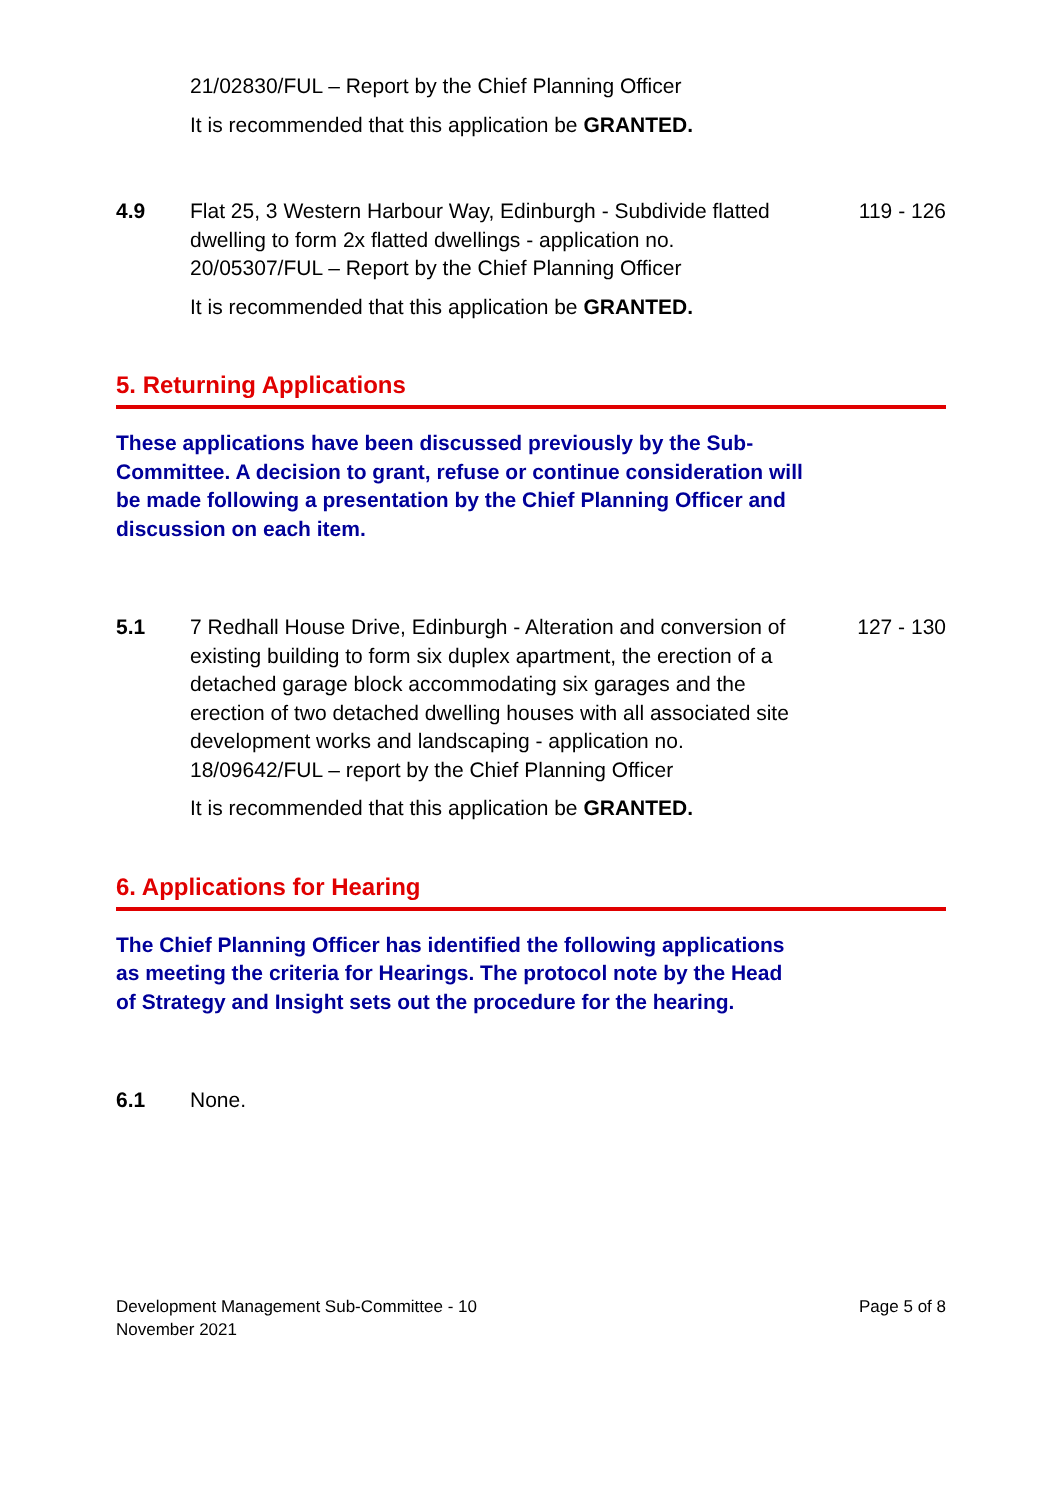21/02830/FUL – Report by the Chief Planning Officer
It is recommended that this application be GRANTED.
4.9 Flat 25, 3 Western Harbour Way, Edinburgh - Subdivide flatted dwelling to form 2x flatted dwellings - application no. 20/05307/FUL – Report by the Chief Planning Officer
119 - 126
It is recommended that this application be GRANTED.
5. Returning Applications
These applications have been discussed previously by the Sub-Committee. A decision to grant, refuse or continue consideration will be made following a presentation by the Chief Planning Officer and discussion on each item.
5.1 7 Redhall House Drive, Edinburgh - Alteration and conversion of existing building to form six duplex apartment, the erection of a detached garage block accommodating six garages and the erection of two detached dwelling houses with all associated site development works and landscaping - application no. 18/09642/FUL – report by the Chief Planning Officer
127 - 130
It is recommended that this application be GRANTED.
6. Applications for Hearing
The Chief Planning Officer has identified the following applications as meeting the criteria for Hearings. The protocol note by the Head of Strategy and Insight sets out the procedure for the hearing.
6.1 None.
Development Management Sub-Committee - 10
November 2021
Page 5 of 8